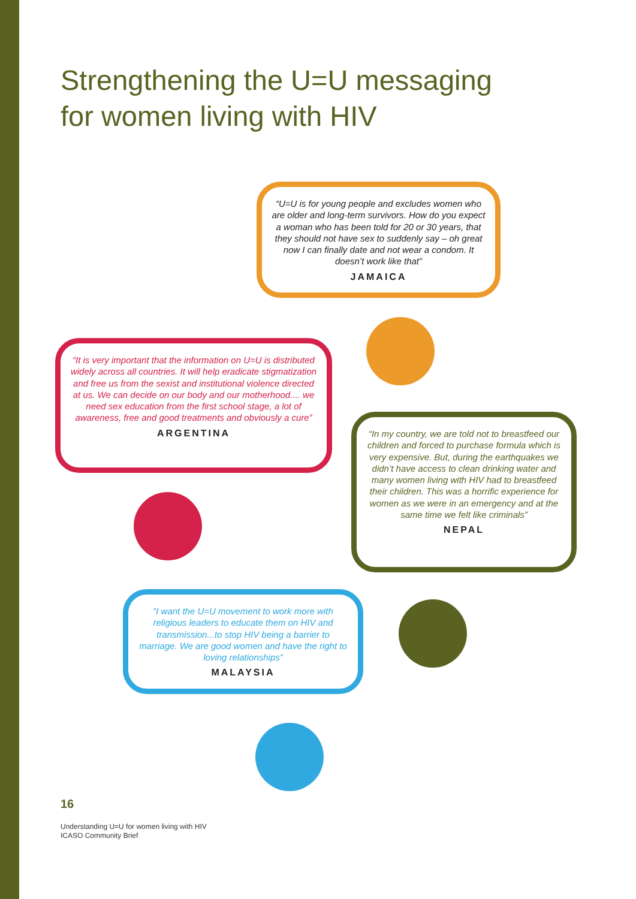Strengthening the U=U messaging
for women living with HIV
“U=U is for young people and excludes women who are older and long-term survivors. How do you expect a woman who has been told for 20 or 30 years, that they should not have sex to suddenly say – oh great now I can finally date and not wear a condom. It doesn’t work like that”
JAMAICA
“It is very important that the information on U=U is distributed widely across all countries. It will help eradicate stigmatization and free us from the sexist and institutional violence directed at us. We can decide on our body and our motherhood.... we need sex education from the first school stage, a lot of awareness, free and good treatments and obviously a cure”
ARGENTINA
“In my country, we are told not to breastfeed our children and forced to purchase formula which is very expensive. But, during the earthquakes we didn’t have access to clean drinking water and many women living with HIV had to breastfeed their children. This was a horrific experience for women as we were in an emergency and at the same time we felt like criminals”
NEPAL
“I want the U=U movement to work more with religious leaders to educate them on HIV and transmission...to stop HIV being a barrier to marriage. We are good women and have the right to loving relationships”
MALAYSIA
16
Understanding U=U for women living with HIV
ICASO Community Brief